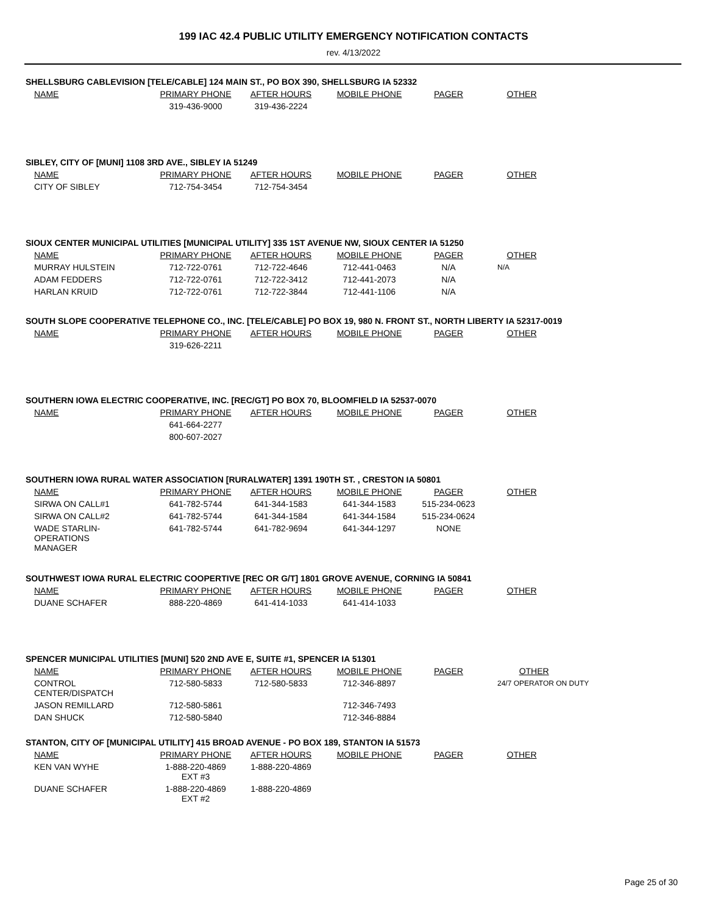199 IAC 42.4 PUBLIC UTILITY EMERGENCY NOTIFICATION CONTACTS
rev. 4/13/2022
SHELLSBURG CABLEVISION [TELE/CABLE] 124 MAIN ST., PO BOX 390, SHELLSBURG IA 52332
| NAME | PRIMARY PHONE | AFTER HOURS | MOBILE PHONE | PAGER | OTHER |
| --- | --- | --- | --- | --- | --- |
| | 319-436-9000 | 319-436-2224 | | | |
SIBLEY, CITY OF [MUNI] 1108 3RD AVE., SIBLEY IA 51249
| NAME | PRIMARY PHONE | AFTER HOURS | MOBILE PHONE | PAGER | OTHER |
| --- | --- | --- | --- | --- | --- |
| CITY OF SIBLEY | 712-754-3454 | 712-754-3454 | | | |
SIOUX CENTER MUNICIPAL UTILITIES [MUNICIPAL UTILITY] 335 1ST AVENUE NW, SIOUX CENTER IA 51250
| NAME | PRIMARY PHONE | AFTER HOURS | MOBILE PHONE | PAGER | OTHER |
| --- | --- | --- | --- | --- | --- |
| MURRAY HULSTEIN | 712-722-0761 | 712-722-4646 | 712-441-0463 | N/A | N/A |
| ADAM FEDDERS | 712-722-0761 | 712-722-3412 | 712-441-2073 | N/A | |
| HARLAN KRUID | 712-722-0761 | 712-722-3844 | 712-441-1106 | N/A | |
SOUTH SLOPE COOPERATIVE TELEPHONE CO., INC. [TELE/CABLE] PO BOX 19, 980 N. FRONT ST., NORTH LIBERTY IA 52317-0019
| NAME | PRIMARY PHONE | AFTER HOURS | MOBILE PHONE | PAGER | OTHER |
| --- | --- | --- | --- | --- | --- |
| | 319-626-2211 | | | | |
SOUTHERN IOWA ELECTRIC COOPERATIVE, INC. [REC/GT] PO BOX 70, BLOOMFIELD IA 52537-0070
| NAME | PRIMARY PHONE | AFTER HOURS | MOBILE PHONE | PAGER | OTHER |
| --- | --- | --- | --- | --- | --- |
| | 641-664-2277 | | | | |
| | 800-607-2027 | | | | |
SOUTHERN IOWA RURAL WATER ASSOCIATION [RURALWATER] 1391 190TH ST. , CRESTON IA 50801
| NAME | PRIMARY PHONE | AFTER HOURS | MOBILE PHONE | PAGER | OTHER |
| --- | --- | --- | --- | --- | --- |
| SIRWA ON CALL#1 | 641-782-5744 | 641-344-1583 | 641-344-1583 | 515-234-0623 | |
| SIRWA ON CALL#2 | 641-782-5744 | 641-344-1584 | 641-344-1584 | 515-234-0624 | |
| WADE STARLIN- OPERATIONS MANAGER | 641-782-5744 | 641-782-9694 | 641-344-1297 | NONE | |
SOUTHWEST IOWA RURAL ELECTRIC COOPERTIVE [REC OR G/T] 1801 GROVE AVENUE, CORNING IA 50841
| NAME | PRIMARY PHONE | AFTER HOURS | MOBILE PHONE | PAGER | OTHER |
| --- | --- | --- | --- | --- | --- |
| DUANE SCHAFER | 888-220-4869 | 641-414-1033 | 641-414-1033 | | |
SPENCER MUNICIPAL UTILITIES [MUNI] 520 2ND AVE E, SUITE #1, SPENCER IA 51301
| NAME | PRIMARY PHONE | AFTER HOURS | MOBILE PHONE | PAGER | OTHER |
| --- | --- | --- | --- | --- | --- |
| CONTROL CENTER/DISPATCH | 712-580-5833 | 712-580-5833 | 712-346-8897 | | 24/7 OPERATOR ON DUTY |
| JASON REMILLARD | 712-580-5861 | | 712-346-7493 | | |
| DAN SHUCK | 712-580-5840 | | 712-346-8884 | | |
STANTON, CITY OF [MUNICIPAL UTILITY] 415 BROAD AVENUE - PO BOX 189, STANTON IA 51573
| NAME | PRIMARY PHONE | AFTER HOURS | MOBILE PHONE | PAGER | OTHER |
| --- | --- | --- | --- | --- | --- |
| KEN VAN WYHE | 1-888-220-4869 EXT #3 | 1-888-220-4869 | | | |
| DUANE SCHAFER | 1-888-220-4869 EXT #2 | 1-888-220-4869 | | | |
Page 25 of 30